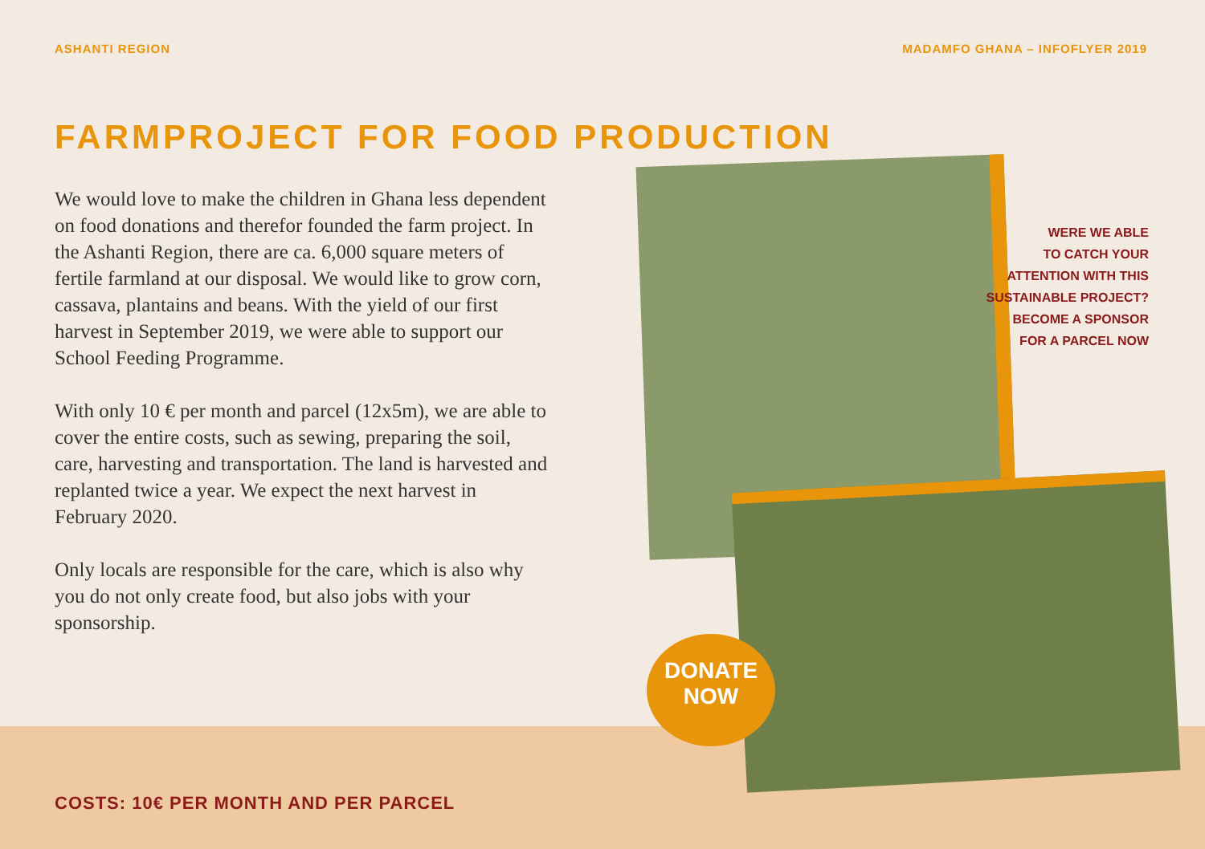ASHANTI REGION MADAMFO GHANA – INFOFLYER 2019
FARMPROJECT FOR FOOD PRODUCTION
We would love to make the children in Ghana less dependent on food donations and therefor founded the farm project. In the Ashanti Region, there are ca. 6,000 square meters of fertile farmland at our disposal. We would like to grow corn, cassava, plantains and beans. With the yield of our first harvest in September 2019, we were able to support our School Feeding Programme.
With only 10 € per month and parcel (12x5m), we are able to cover the entire costs, such as sewing, preparing the soil, care, harvesting and transportation. The land is harvested and replanted twice a year. We expect the next harvest in February 2020.
Only locals are responsible for the care, which is also why you do not only create food, but also jobs with your sponsorship.
WERE WE ABLE
TO CATCH YOUR
ATTENTION WITH THIS
SUSTAINABLE PROJECT?
BECOME A SPONSOR
FOR A PARCEL NOW
DONATE
NOW
COSTS: 10€ PER MONTH AND PER PARCEL